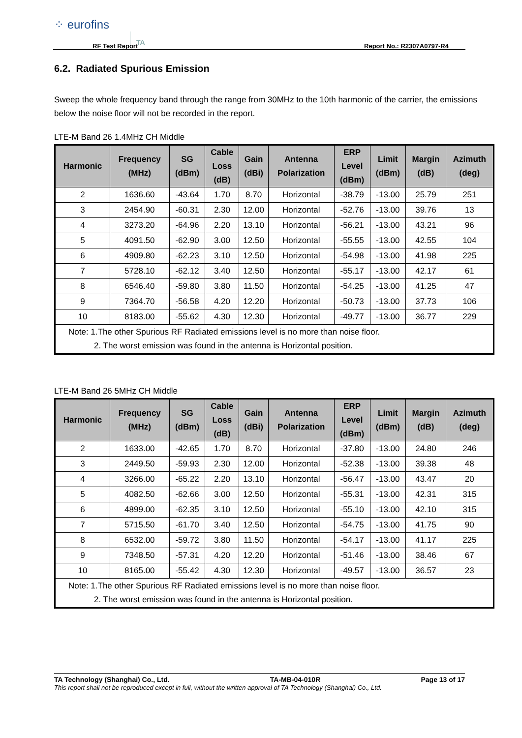⁘ eurofins
TA
RF Test Report Report No.: R2307A0797-R4
6.2. Radiated Spurious Emission
Sweep the whole frequency band through the range from 30MHz to the 10th harmonic of the carrier, the emissions below the noise floor will not be recorded in the report.
LTE-M Band 26 1.4MHz CH Middle
| Harmonic | Frequency (MHz) | SG (dBm) | Cable Loss (dB) | Gain (dBi) | Antenna Polarization | ERP Level (dBm) | Limit (dBm) | Margin (dB) | Azimuth (deg) |
| --- | --- | --- | --- | --- | --- | --- | --- | --- | --- |
| 2 | 1636.60 | -43.64 | 1.70 | 8.70 | Horizontal | -38.79 | -13.00 | 25.79 | 251 |
| 3 | 2454.90 | -60.31 | 2.30 | 12.00 | Horizontal | -52.76 | -13.00 | 39.76 | 13 |
| 4 | 3273.20 | -64.96 | 2.20 | 13.10 | Horizontal | -56.21 | -13.00 | 43.21 | 96 |
| 5 | 4091.50 | -62.90 | 3.00 | 12.50 | Horizontal | -55.55 | -13.00 | 42.55 | 104 |
| 6 | 4909.80 | -62.23 | 3.10 | 12.50 | Horizontal | -54.98 | -13.00 | 41.98 | 225 |
| 7 | 5728.10 | -62.12 | 3.40 | 12.50 | Horizontal | -55.17 | -13.00 | 42.17 | 61 |
| 8 | 6546.40 | -59.80 | 3.80 | 11.50 | Horizontal | -54.25 | -13.00 | 41.25 | 47 |
| 9 | 7364.70 | -56.58 | 4.20 | 12.20 | Horizontal | -50.73 | -13.00 | 37.73 | 106 |
| 10 | 8183.00 | -55.62 | 4.30 | 12.30 | Horizontal | -49.77 | -13.00 | 36.77 | 229 |
| Note: 1.The other Spurious RF Radiated emissions level is no more than noise floor. 2. The worst emission was found in the antenna is Horizontal position. | | | | | | | | | |
LTE-M Band 26 5MHz CH Middle
| Harmonic | Frequency (MHz) | SG (dBm) | Cable Loss (dB) | Gain (dBi) | Antenna Polarization | ERP Level (dBm) | Limit (dBm) | Margin (dB) | Azimuth (deg) |
| --- | --- | --- | --- | --- | --- | --- | --- | --- | --- |
| 2 | 1633.00 | -42.65 | 1.70 | 8.70 | Horizontal | -37.80 | -13.00 | 24.80 | 246 |
| 3 | 2449.50 | -59.93 | 2.30 | 12.00 | Horizontal | -52.38 | -13.00 | 39.38 | 48 |
| 4 | 3266.00 | -65.22 | 2.20 | 13.10 | Horizontal | -56.47 | -13.00 | 43.47 | 20 |
| 5 | 4082.50 | -62.66 | 3.00 | 12.50 | Horizontal | -55.31 | -13.00 | 42.31 | 315 |
| 6 | 4899.00 | -62.35 | 3.10 | 12.50 | Horizontal | -55.10 | -13.00 | 42.10 | 315 |
| 7 | 5715.50 | -61.70 | 3.40 | 12.50 | Horizontal | -54.75 | -13.00 | 41.75 | 90 |
| 8 | 6532.00 | -59.72 | 3.80 | 11.50 | Horizontal | -54.17 | -13.00 | 41.17 | 225 |
| 9 | 7348.50 | -57.31 | 4.20 | 12.20 | Horizontal | -51.46 | -13.00 | 38.46 | 67 |
| 10 | 8165.00 | -55.42 | 4.30 | 12.30 | Horizontal | -49.57 | -13.00 | 36.57 | 23 |
| Note: 1.The other Spurious RF Radiated emissions level is no more than noise floor. 2. The worst emission was found in the antenna is Horizontal position. | | | | | | | | | |
TA Technology (Shanghai) Co., Ltd. TA-MB-04-010R Page 13 of 17
This report shall not be reproduced except in full, without the written approval of TA Technology (Shanghai) Co., Ltd.